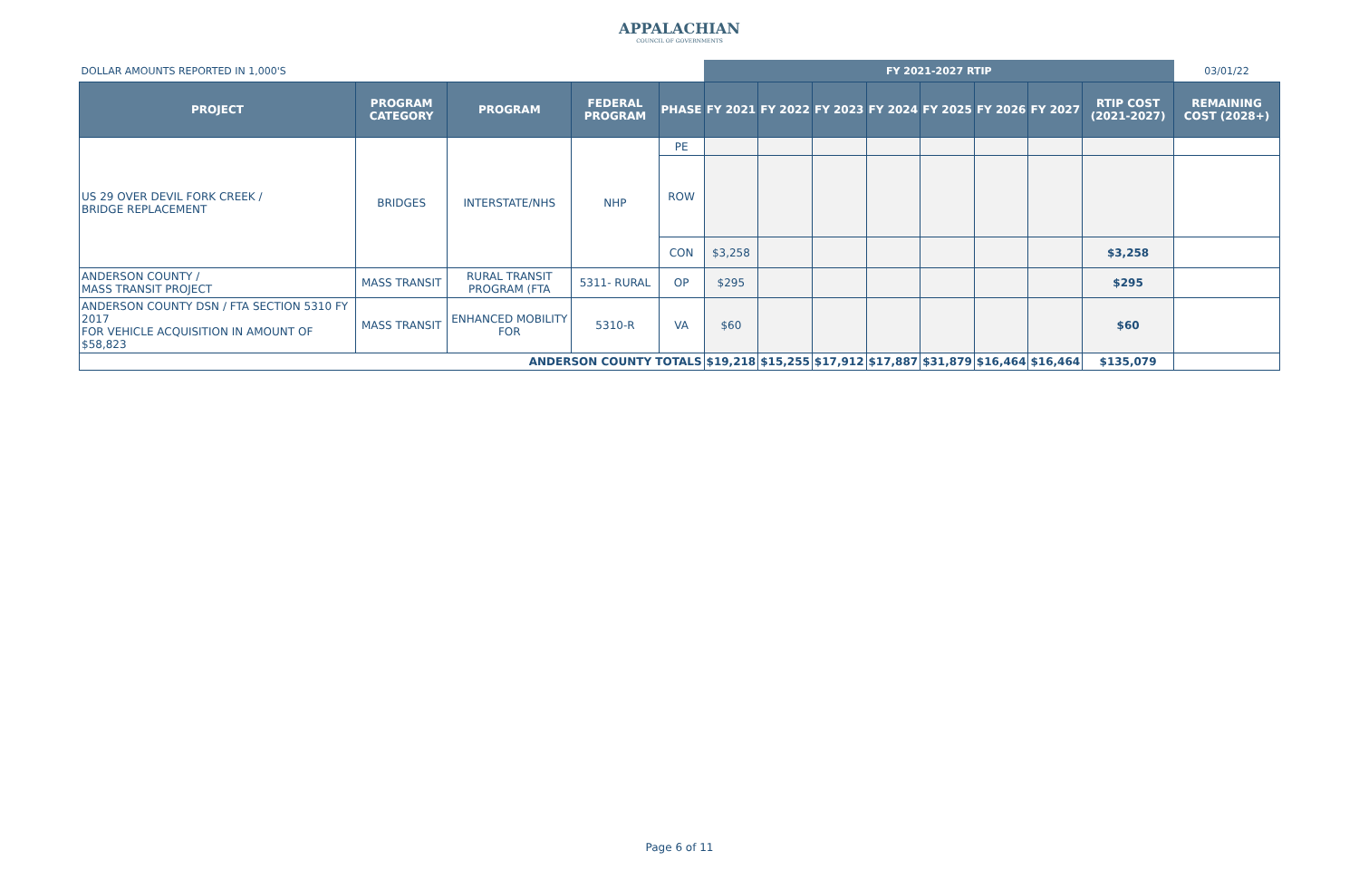APPALACHIAN
COUNCIL OF GOVERNMENTS
| DOLLAR AMOUNTS REPORTED IN 1,000'S | | | | | FY 2021-2027 RTIP | | | | | | | | 03/01/22 |
| PROJECT | PROGRAM CATEGORY | PROGRAM | FEDERAL PROGRAM | PHASE | FY 2021 | FY 2022 | FY 2023 | FY 2024 | FY 2025 | FY 2026 | FY 2027 | RTIP COST (2021-2027) | REMAINING COST (2028+) |
| US 29 OVER DEVIL FORK CREEK / BRIDGE REPLACEMENT | BRIDGES | INTERSTATE/NHS | NHP | PE | | | | | | | | | |
| | | | | ROW | | | | | | | | | |
| | | | | CON | $3,258 | | | | | | | $3,258 | |
| ANDERSON COUNTY / MASS TRANSIT PROJECT | MASS TRANSIT | RURAL TRANSIT PROGRAM (FTA | 5311- RURAL | OP | $295 | | | | | | | $295 | |
| ANDERSON COUNTY DSN / FTA SECTION 5310 FY 2017 FOR VEHICLE ACQUISITION IN AMOUNT OF $58,823 | MASS TRANSIT | ENHANCED MOBILITY FOR | 5310-R | VA | $60 | | | | | | | $60 | |
| ANDERSON COUNTY TOTALS | | | | | $19,218 | $15,255 | $17,912 | $17,887 | $31,879 | $16,464 | $16,464 | $135,079 | |
Page 6 of 11